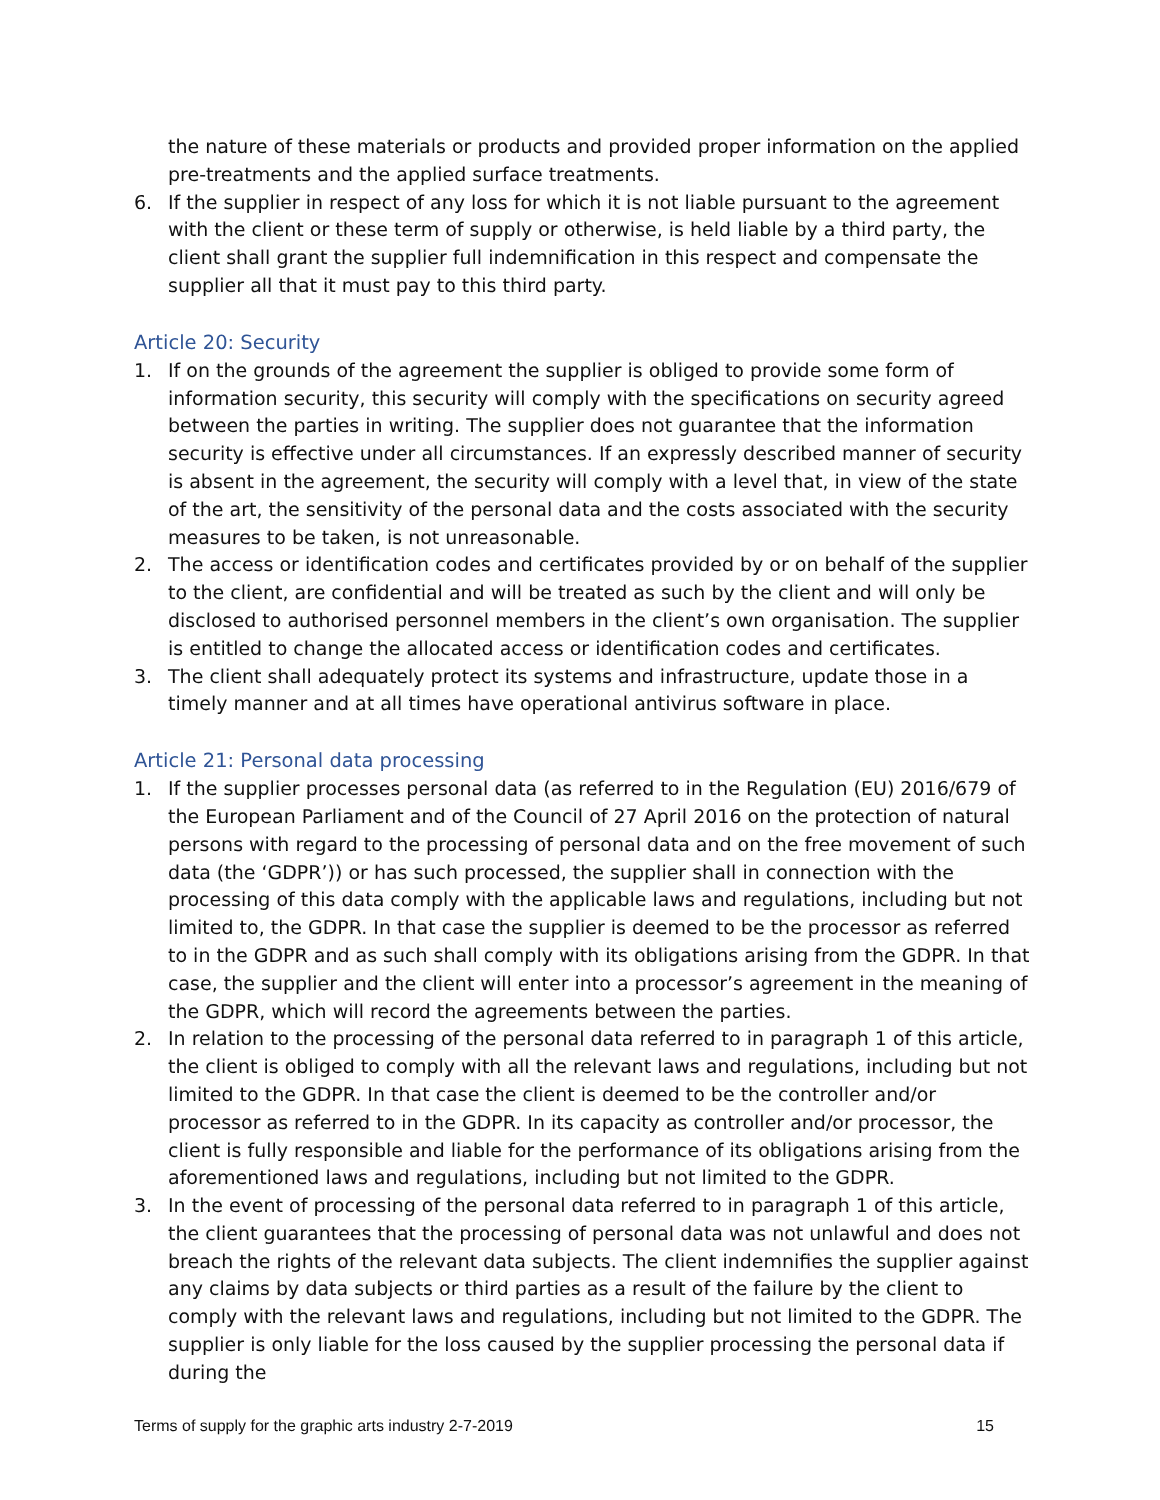the nature of these materials or products and provided proper information on the applied pre-treatments and the applied surface treatments.
6. If the supplier in respect of any loss for which it is not liable pursuant to the agreement with the client or these term of supply or otherwise, is held liable by a third party, the client shall grant the supplier full indemnification in this respect and compensate the supplier all that it must pay to this third party.
Article 20: Security
1. If on the grounds of the agreement the supplier is obliged to provide some form of information security, this security will comply with the specifications on security agreed between the parties in writing. The supplier does not guarantee that the information security is effective under all circumstances. If an expressly described manner of security is absent in the agreement, the security will comply with a level that, in view of the state of the art, the sensitivity of the personal data and the costs associated with the security measures to be taken, is not unreasonable.
2. The access or identification codes and certificates provided by or on behalf of the supplier to the client, are confidential and will be treated as such by the client and will only be disclosed to authorised personnel members in the client’s own organisation. The supplier is entitled to change the allocated access or identification codes and certificates.
3. The client shall adequately protect its systems and infrastructure, update those in a timely manner and at all times have operational antivirus software in place.
Article 21: Personal data processing
1. If the supplier processes personal data (as referred to in the Regulation (EU) 2016/679 of the European Parliament and of the Council of 27 April 2016 on the protection of natural persons with regard to the processing of personal data and on the free movement of such data (the ‘GDPR’)) or has such processed, the supplier shall in connection with the processing of this data comply with the applicable laws and regulations, including but not limited to, the GDPR. In that case the supplier is deemed to be the processor as referred to in the GDPR and as such shall comply with its obligations arising from the GDPR. In that case, the supplier and the client will enter into a processor’s agreement in the meaning of the GDPR, which will record the agreements between the parties.
2. In relation to the processing of the personal data referred to in paragraph 1 of this article, the client is obliged to comply with all the relevant laws and regulations, including but not limited to the GDPR. In that case the client is deemed to be the controller and/or processor as referred to in the GDPR. In its capacity as controller and/or processor, the client is fully responsible and liable for the performance of its obligations arising from the aforementioned laws and regulations, including but not limited to the GDPR.
3. In the event of processing of the personal data referred to in paragraph 1 of this article, the client guarantees that the processing of personal data was not unlawful and does not breach the rights of the relevant data subjects. The client indemnifies the supplier against any claims by data subjects or third parties as a result of the failure by the client to comply with the relevant laws and regulations, including but not limited to the GDPR. The supplier is only liable for the loss caused by the supplier processing the personal data if during the
Terms of supply for the graphic arts industry 2-7-2019 15